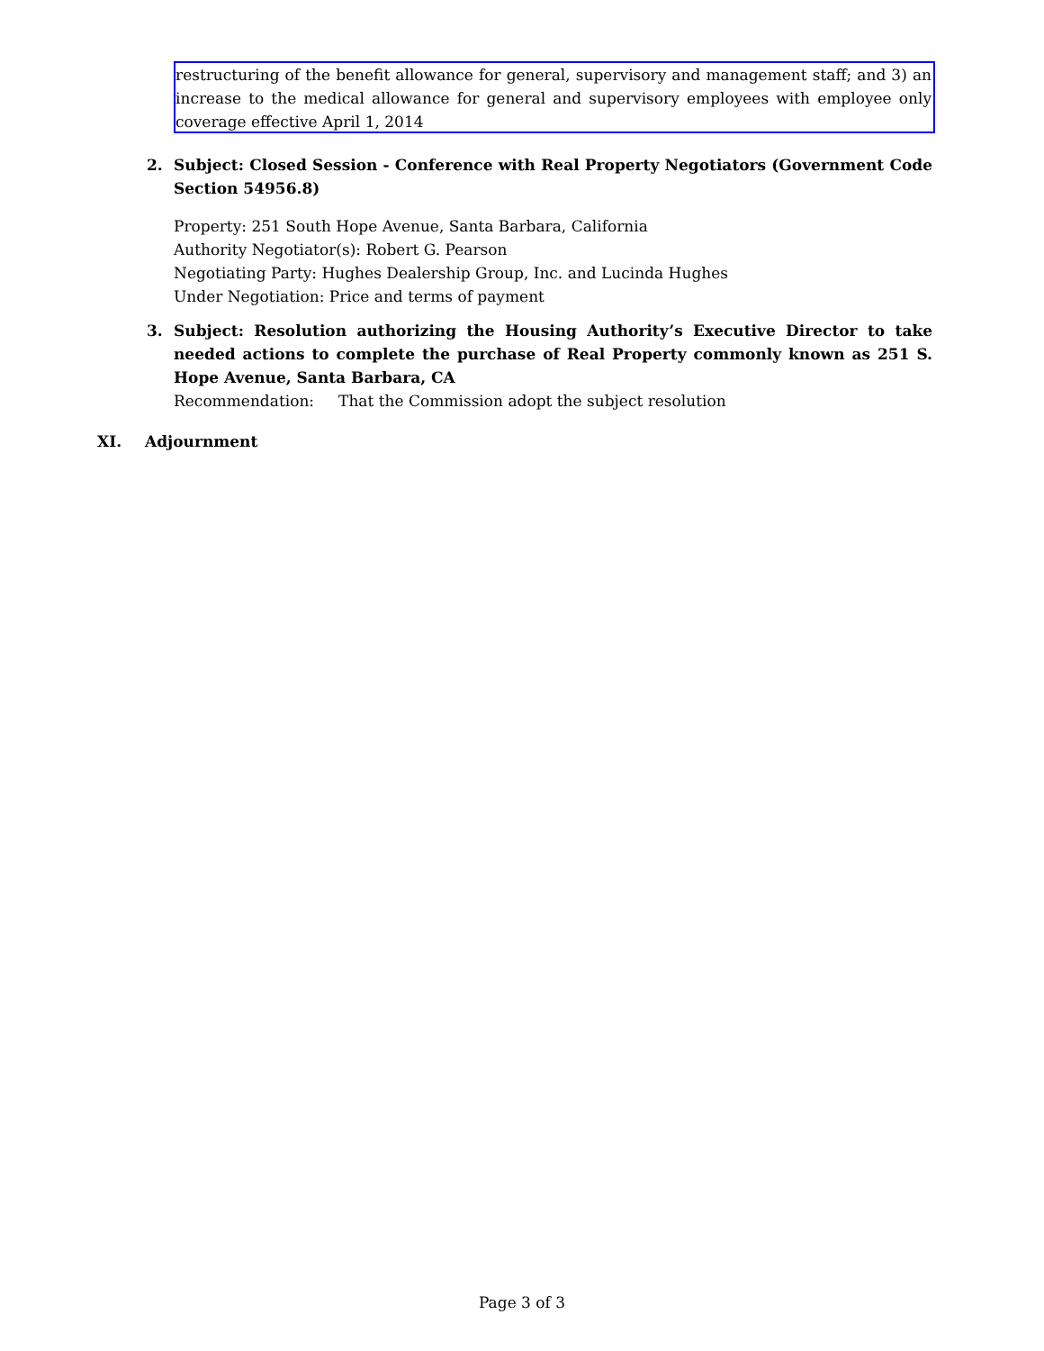restructuring of the benefit allowance for general, supervisory and management staff; and 3) an increase to the medical allowance for general and supervisory employees with employee only coverage effective April 1, 2014
2. Subject: Closed Session - Conference with Real Property Negotiators (Government Code Section 54956.8)
Property: 251 South Hope Avenue, Santa Barbara, California
Authority Negotiator(s): Robert G. Pearson
Negotiating Party: Hughes Dealership Group, Inc. and Lucinda Hughes
Under Negotiation: Price and terms of payment
3. Subject: Resolution authorizing the Housing Authority’s Executive Director to take needed actions to complete the purchase of Real Property commonly known as 251 S. Hope Avenue, Santa Barbara, CA
Recommendation: That the Commission adopt the subject resolution
XI. Adjournment
Page 3 of 3